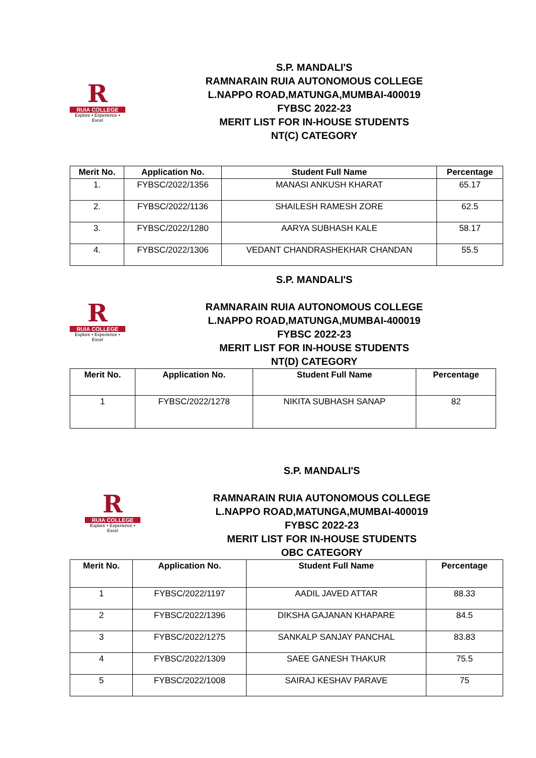R
RUIA COLLEGE
Explore • Experience • Excel
S.P. MANDALI'S
RAMNARAIN RUIA AUTONOMOUS COLLEGE
L.NAPPO ROAD,MATUNGA,MUMBAI-400019
FYBSC 2022-23
MERIT LIST FOR IN-HOUSE STUDENTS
NT(C) CATEGORY
| Merit No. | Application No. | Student Full Name | Percentage |
| --- | --- | --- | --- |
| 1. | FYBSC/2022/1356 | MANASI ANKUSH KHARAT | 65.17 |
| 2. | FYBSC/2022/1136 | SHAILESH RAMESH ZORE | 62.5 |
| 3. | FYBSC/2022/1280 | AARYA SUBHASH KALE | 58.17 |
| 4. | FYBSC/2022/1306 | VEDANT CHANDRASHEKHAR CHANDAN | 55.5 |
R
RUIA COLLEGE
Explore • Experience • Excel
S.P. MANDALI'S
RAMNARAIN RUIA AUTONOMOUS COLLEGE
L.NAPPO ROAD,MATUNGA,MUMBAI-400019
FYBSC 2022-23
MERIT LIST FOR IN-HOUSE STUDENTS
NT(D) CATEGORY
| Merit No. | Application No. | Student Full Name | Percentage |
| --- | --- | --- | --- |
| 1 | FYBSC/2022/1278 | NIKITA SUBHASH SANAP | 82 |
R
RUIA COLLEGE
Explore • Experience • Excel
S.P. MANDALI'S
RAMNARAIN RUIA AUTONOMOUS COLLEGE
L.NAPPO ROAD,MATUNGA,MUMBAI-400019
FYBSC 2022-23
MERIT LIST FOR IN-HOUSE STUDENTS
OBC CATEGORY
| Merit No. | Application No. | Student Full Name | Percentage |
| --- | --- | --- | --- |
| 1 | FYBSC/2022/1197 | AADIL JAVED ATTAR | 88.33 |
| 2 | FYBSC/2022/1396 | DIKSHA GAJANAN KHAPARE | 84.5 |
| 3 | FYBSC/2022/1275 | SANKALP SANJAY PANCHAL | 83.83 |
| 4 | FYBSC/2022/1309 | SAEE GANESH THAKUR | 75.5 |
| 5 | FYBSC/2022/1008 | SAIRAJ KESHAV PARAVE | 75 |